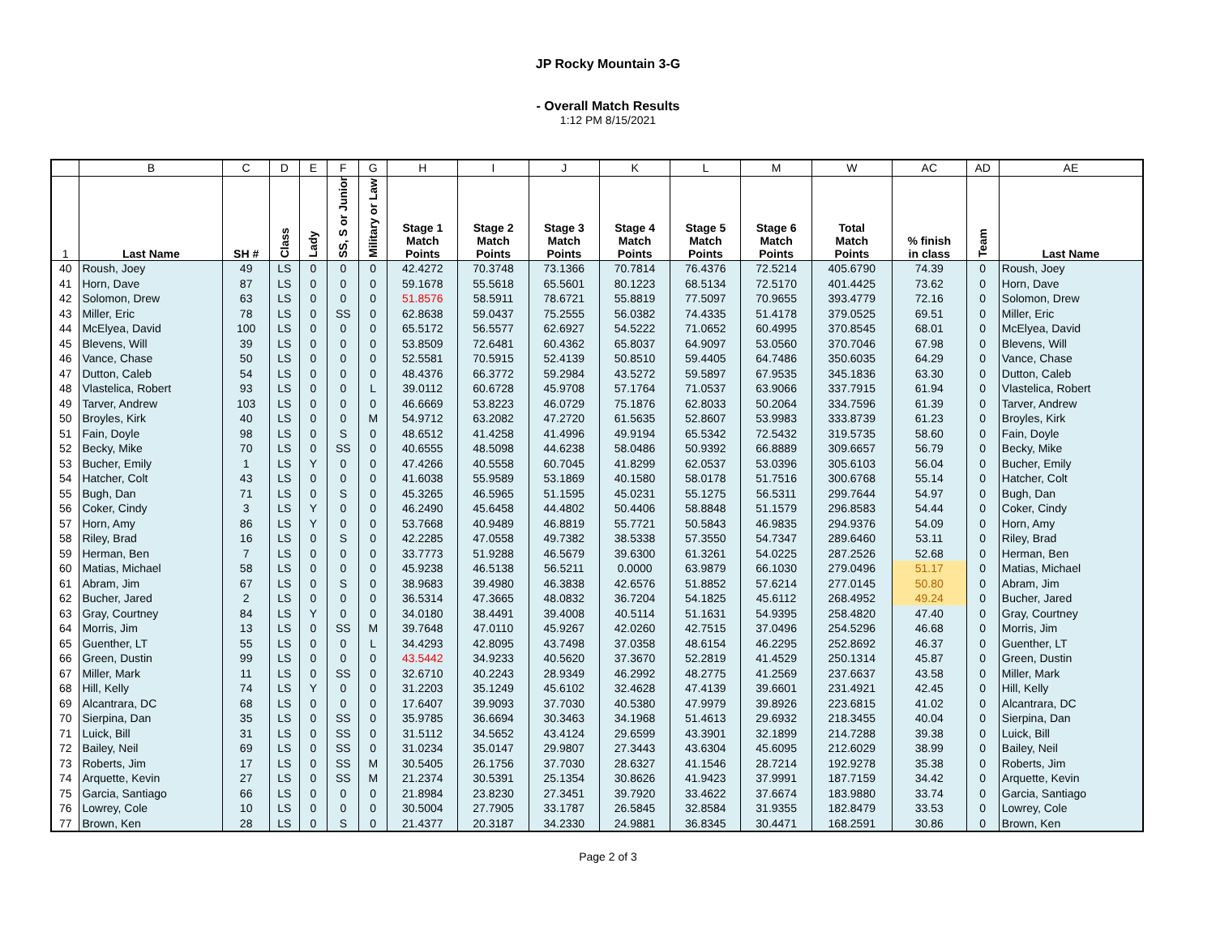JP Rocky Mountain 3-G
- Overall Match Results
1:12 PM 8/15/2021
| | B | C | D | E | F | G | H | I | J | K | L | M | W | AC | AD | AE |
| --- | --- | --- | --- | --- | --- | --- | --- | --- | --- | --- | --- | --- | --- | --- | --- | --- |
| 1 | Last Name | SH # | Class | Lady | SS, S or Junior | Military or Law | Stage 1 Match Points | Stage 2 Match Points | Stage 3 Match Points | Stage 4 Match Points | Stage 5 Match Points | Stage 6 Match Points | Total Match Points | % finish in class | Team | Last Name |
| 40 | Roush, Joey | 49 | LS | 0 | 0 | 0 | 42.4272 | 70.3748 | 73.1366 | 70.7814 | 76.4376 | 72.5214 | 405.6790 | 74.39 | 0 | Roush, Joey |
| 41 | Horn, Dave | 87 | LS | 0 | 0 | 0 | 59.1678 | 55.5618 | 65.5601 | 80.1223 | 68.5134 | 72.5170 | 401.4425 | 73.62 | 0 | Horn, Dave |
| 42 | Solomon, Drew | 63 | LS | 0 | 0 | 0 | 51.8576 | 58.5911 | 78.6721 | 55.8819 | 77.5097 | 70.9655 | 393.4779 | 72.16 | 0 | Solomon, Drew |
| 43 | Miller, Eric | 78 | LS | 0 | SS | 0 | 62.8638 | 59.0437 | 75.2555 | 56.0382 | 74.4335 | 51.4178 | 379.0525 | 69.51 | 0 | Miller, Eric |
| 44 | McElyea, David | 100 | LS | 0 | 0 | 0 | 65.5172 | 56.5577 | 62.6927 | 54.5222 | 71.0652 | 60.4995 | 370.8545 | 68.01 | 0 | McElyea, David |
| 45 | Blevens, Will | 39 | LS | 0 | 0 | 0 | 53.8509 | 72.6481 | 60.4362 | 65.8037 | 64.9097 | 53.0560 | 370.7046 | 67.98 | 0 | Blevens, Will |
| 46 | Vance, Chase | 50 | LS | 0 | 0 | 0 | 52.5581 | 70.5915 | 52.4139 | 50.8510 | 59.4405 | 64.7486 | 350.6035 | 64.29 | 0 | Vance, Chase |
| 47 | Dutton, Caleb | 54 | LS | 0 | 0 | 0 | 48.4376 | 66.3772 | 59.2984 | 43.5272 | 59.5897 | 67.9535 | 345.1836 | 63.30 | 0 | Dutton, Caleb |
| 48 | Vlastelica, Robert | 93 | LS | 0 | 0 | L | 39.0112 | 60.6728 | 45.9708 | 57.1764 | 71.0537 | 63.9066 | 337.7915 | 61.94 | 0 | Vlastelica, Robert |
| 49 | Tarver, Andrew | 103 | LS | 0 | 0 | 0 | 46.6669 | 53.8223 | 46.0729 | 75.1876 | 62.8033 | 50.2064 | 334.7596 | 61.39 | 0 | Tarver, Andrew |
| 50 | Broyles, Kirk | 40 | LS | 0 | 0 | M | 54.9712 | 63.2082 | 47.2720 | 61.5635 | 52.8607 | 53.9983 | 333.8739 | 61.23 | 0 | Broyles, Kirk |
| 51 | Fain, Doyle | 98 | LS | 0 | S | 0 | 48.6512 | 41.4258 | 41.4996 | 49.9194 | 65.5342 | 72.5432 | 319.5735 | 58.60 | 0 | Fain, Doyle |
| 52 | Becky, Mike | 70 | LS | 0 | SS | 0 | 40.6555 | 48.5098 | 44.6238 | 58.0486 | 50.9392 | 66.8889 | 309.6657 | 56.79 | 0 | Becky, Mike |
| 53 | Bucher, Emily | 1 | LS | Y | 0 | 0 | 47.4266 | 40.5558 | 60.7045 | 41.8299 | 62.0537 | 53.0396 | 305.6103 | 56.04 | 0 | Bucher, Emily |
| 54 | Hatcher, Colt | 43 | LS | 0 | 0 | 0 | 41.6038 | 55.9589 | 53.1869 | 40.1580 | 58.0178 | 51.7516 | 300.6768 | 55.14 | 0 | Hatcher, Colt |
| 55 | Bugh, Dan | 71 | LS | 0 | S | 0 | 45.3265 | 46.5965 | 51.1595 | 45.0231 | 55.1275 | 56.5311 | 299.7644 | 54.97 | 0 | Bugh, Dan |
| 56 | Coker, Cindy | 3 | LS | Y | 0 | 0 | 46.2490 | 45.6458 | 44.4802 | 50.4406 | 58.8848 | 51.1579 | 296.8583 | 54.44 | 0 | Coker, Cindy |
| 57 | Horn, Amy | 86 | LS | Y | 0 | 0 | 53.7668 | 40.9489 | 46.8819 | 55.7721 | 50.5843 | 46.9835 | 294.9376 | 54.09 | 0 | Horn, Amy |
| 58 | Riley, Brad | 16 | LS | 0 | S | 0 | 42.2285 | 47.0558 | 49.7382 | 38.5338 | 57.3550 | 54.7347 | 289.6460 | 53.11 | 0 | Riley, Brad |
| 59 | Herman, Ben | 7 | LS | 0 | 0 | 0 | 33.7773 | 51.9288 | 46.5679 | 39.6300 | 61.3261 | 54.0225 | 287.2526 | 52.68 | 0 | Herman, Ben |
| 60 | Matias, Michael | 58 | LS | 0 | 0 | 0 | 45.9238 | 46.5138 | 56.5211 | 0.0000 | 63.9879 | 66.1030 | 279.0496 | 51.17 | 0 | Matias, Michael |
| 61 | Abram, Jim | 67 | LS | 0 | S | 0 | 38.9683 | 39.4980 | 46.3838 | 42.6576 | 51.8852 | 57.6214 | 277.0145 | 50.80 | 0 | Abram, Jim |
| 62 | Bucher, Jared | 2 | LS | 0 | 0 | 0 | 36.5314 | 47.3665 | 48.0832 | 36.7204 | 54.1825 | 45.6112 | 268.4952 | 49.24 | 0 | Bucher, Jared |
| 63 | Gray, Courtney | 84 | LS | Y | 0 | 0 | 34.0180 | 38.4491 | 39.4008 | 40.5114 | 51.1631 | 54.9395 | 258.4820 | 47.40 | 0 | Gray, Courtney |
| 64 | Morris, Jim | 13 | LS | 0 | SS | M | 39.7648 | 47.0110 | 45.9267 | 42.0260 | 42.7515 | 37.0496 | 254.5296 | 46.68 | 0 | Morris, Jim |
| 65 | Guenther, LT | 55 | LS | 0 | 0 | L | 34.4293 | 42.8095 | 43.7498 | 37.0358 | 48.6154 | 46.2295 | 252.8692 | 46.37 | 0 | Guenther, LT |
| 66 | Green, Dustin | 99 | LS | 0 | 0 | 0 | 43.5442 | 34.9233 | 40.5620 | 37.3670 | 52.2819 | 41.4529 | 250.1314 | 45.87 | 0 | Green, Dustin |
| 67 | Miller, Mark | 11 | LS | 0 | SS | 0 | 32.6710 | 40.2243 | 28.9349 | 46.2992 | 48.2775 | 41.2569 | 237.6637 | 43.58 | 0 | Miller, Mark |
| 68 | Hill, Kelly | 74 | LS | Y | 0 | 0 | 31.2203 | 35.1249 | 45.6102 | 32.4628 | 47.4139 | 39.6601 | 231.4921 | 42.45 | 0 | Hill, Kelly |
| 69 | Alcantrara, DC | 68 | LS | 0 | 0 | 0 | 17.6407 | 39.9093 | 37.7030 | 40.5380 | 47.9979 | 39.8926 | 223.6815 | 41.02 | 0 | Alcantrara, DC |
| 70 | Sierpina, Dan | 35 | LS | 0 | SS | 0 | 35.9785 | 36.6694 | 30.3463 | 34.1968 | 51.4613 | 29.6932 | 218.3455 | 40.04 | 0 | Sierpina, Dan |
| 71 | Luick, Bill | 31 | LS | 0 | SS | 0 | 31.5112 | 34.5652 | 43.4124 | 29.6599 | 43.3901 | 32.1899 | 214.7288 | 39.38 | 0 | Luick, Bill |
| 72 | Bailey, Neil | 69 | LS | 0 | SS | 0 | 31.0234 | 35.0147 | 29.9807 | 27.3443 | 43.6304 | 45.6095 | 212.6029 | 38.99 | 0 | Bailey, Neil |
| 73 | Roberts, Jim | 17 | LS | 0 | SS | M | 30.5405 | 26.1756 | 37.7030 | 28.6327 | 41.1546 | 28.7214 | 192.9278 | 35.38 | 0 | Roberts, Jim |
| 74 | Arquette, Kevin | 27 | LS | 0 | SS | M | 21.2374 | 30.5391 | 25.1354 | 30.8626 | 41.9423 | 37.9991 | 187.7159 | 34.42 | 0 | Arquette, Kevin |
| 75 | Garcia, Santiago | 66 | LS | 0 | 0 | 0 | 21.8984 | 23.8230 | 27.3451 | 39.7920 | 33.4622 | 37.6674 | 183.9880 | 33.74 | 0 | Garcia, Santiago |
| 76 | Lowrey, Cole | 10 | LS | 0 | 0 | 0 | 30.5004 | 27.7905 | 33.1787 | 26.5845 | 32.8584 | 31.9355 | 182.8479 | 33.53 | 0 | Lowrey, Cole |
| 77 | Brown, Ken | 28 | LS | 0 | S | 0 | 21.4377 | 20.3187 | 34.2330 | 24.9881 | 36.8345 | 30.4471 | 168.2591 | 30.86 | 0 | Brown, Ken |
Page 2 of 3